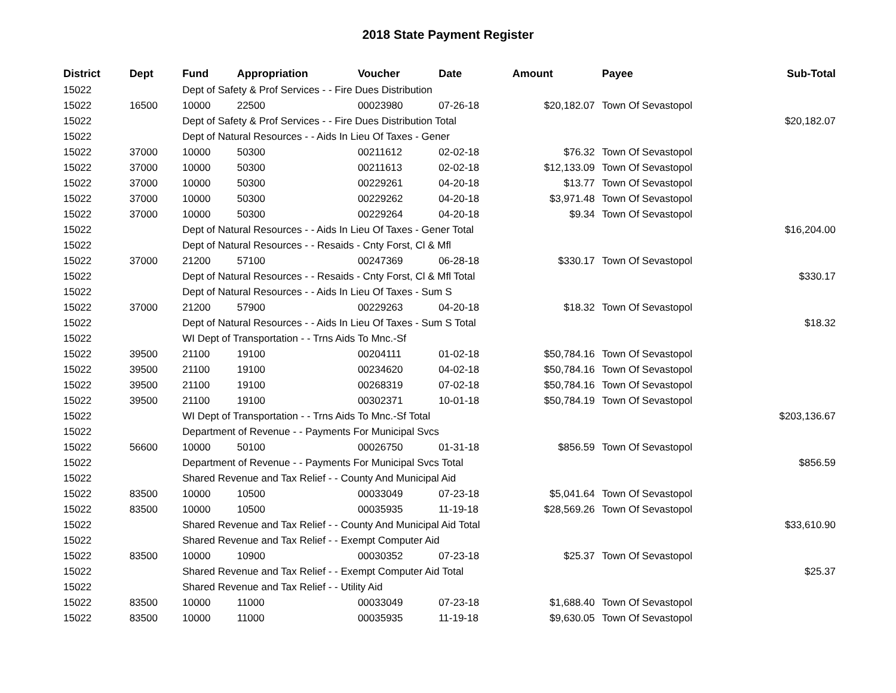2018 State Payment Register
| District | Dept | Fund | Appropriation | Voucher | Date | Amount | Payee | Sub-Total |
| --- | --- | --- | --- | --- | --- | --- | --- | --- |
| 15022 | | Dept of Safety & Prof Services - - Fire Dues Distribution | | | | | | |
| 15022 | 16500 | 10000 | 22500 | 00023980 | 07-26-18 | $20,182.07 | Town Of Sevastopol | |
| 15022 | | Dept of Safety & Prof Services - - Fire Dues Distribution Total | | | | | | $20,182.07 |
| 15022 | | Dept of Natural Resources - - Aids In Lieu Of Taxes - Gener | | | | | | |
| 15022 | 37000 | 10000 | 50300 | 00211612 | 02-02-18 | $76.32 | Town Of Sevastopol | |
| 15022 | 37000 | 10000 | 50300 | 00211613 | 02-02-18 | $12,133.09 | Town Of Sevastopol | |
| 15022 | 37000 | 10000 | 50300 | 00229261 | 04-20-18 | $13.77 | Town Of Sevastopol | |
| 15022 | 37000 | 10000 | 50300 | 00229262 | 04-20-18 | $3,971.48 | Town Of Sevastopol | |
| 15022 | 37000 | 10000 | 50300 | 00229264 | 04-20-18 | $9.34 | Town Of Sevastopol | |
| 15022 | | Dept of Natural Resources - - Aids In Lieu Of Taxes - Gener Total | | | | | | $16,204.00 |
| 15022 | | Dept of Natural Resources - - Resaids - Cnty Forst, Cl & Mfl | | | | | | |
| 15022 | 37000 | 21200 | 57100 | 00247369 | 06-28-18 | $330.17 | Town Of Sevastopol | |
| 15022 | | Dept of Natural Resources - - Resaids - Cnty Forst, Cl & Mfl Total | | | | | | $330.17 |
| 15022 | | Dept of Natural Resources - - Aids In Lieu Of Taxes - Sum S | | | | | | |
| 15022 | 37000 | 21200 | 57900 | 00229263 | 04-20-18 | $18.32 | Town Of Sevastopol | |
| 15022 | | Dept of Natural Resources - - Aids In Lieu Of Taxes - Sum S Total | | | | | | $18.32 |
| 15022 | | WI Dept of Transportation - - Trns Aids To Mnc.-Sf | | | | | | |
| 15022 | 39500 | 21100 | 19100 | 00204111 | 01-02-18 | $50,784.16 | Town Of Sevastopol | |
| 15022 | 39500 | 21100 | 19100 | 00234620 | 04-02-18 | $50,784.16 | Town Of Sevastopol | |
| 15022 | 39500 | 21100 | 19100 | 00268319 | 07-02-18 | $50,784.16 | Town Of Sevastopol | |
| 15022 | 39500 | 21100 | 19100 | 00302371 | 10-01-18 | $50,784.19 | Town Of Sevastopol | |
| 15022 | | WI Dept of Transportation - - Trns Aids To Mnc.-Sf Total | | | | | | $203,136.67 |
| 15022 | | Department of Revenue - - Payments For Municipal Svcs | | | | | | |
| 15022 | 56600 | 10000 | 50100 | 00026750 | 01-31-18 | $856.59 | Town Of Sevastopol | |
| 15022 | | Department of Revenue - - Payments For Municipal Svcs Total | | | | | | $856.59 |
| 15022 | | Shared Revenue and Tax Relief - - County And Municipal Aid | | | | | | |
| 15022 | 83500 | 10000 | 10500 | 00033049 | 07-23-18 | $5,041.64 | Town Of Sevastopol | |
| 15022 | 83500 | 10000 | 10500 | 00035935 | 11-19-18 | $28,569.26 | Town Of Sevastopol | |
| 15022 | | Shared Revenue and Tax Relief - - County And Municipal Aid Total | | | | | | $33,610.90 |
| 15022 | | Shared Revenue and Tax Relief - - Exempt Computer Aid | | | | | | |
| 15022 | 83500 | 10000 | 10900 | 00030352 | 07-23-18 | $25.37 | Town Of Sevastopol | |
| 15022 | | Shared Revenue and Tax Relief - - Exempt Computer Aid Total | | | | | | $25.37 |
| 15022 | | Shared Revenue and Tax Relief - - Utility Aid | | | | | | |
| 15022 | 83500 | 10000 | 11000 | 00033049 | 07-23-18 | $1,688.40 | Town Of Sevastopol | |
| 15022 | 83500 | 10000 | 11000 | 00035935 | 11-19-18 | $9,630.05 | Town Of Sevastopol | |